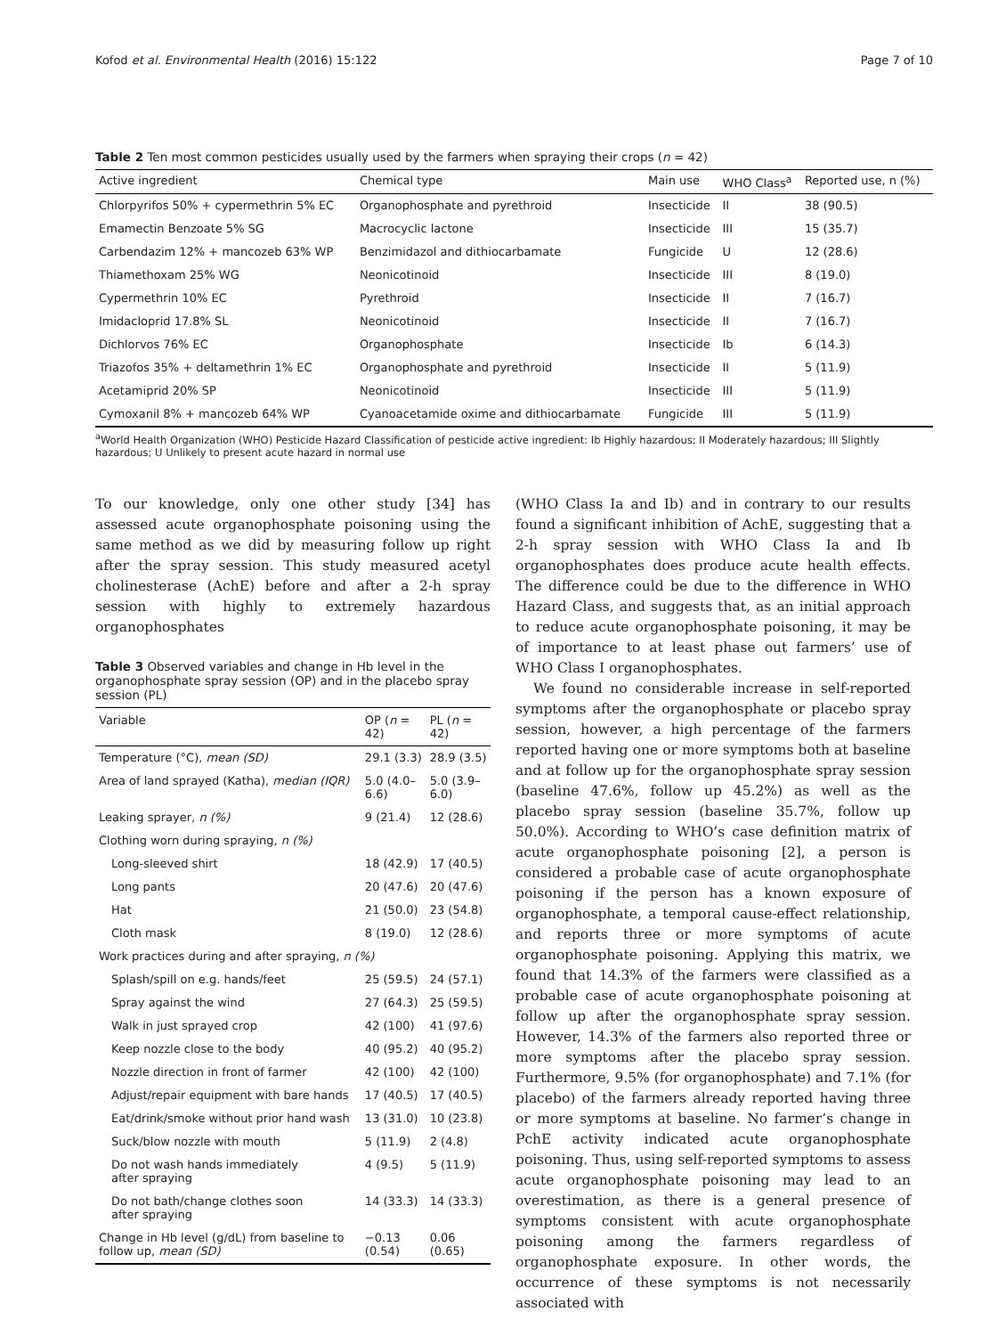Kofod et al. Environmental Health (2016) 15:122 Page 7 of 10
Table 2 Ten most common pesticides usually used by the farmers when spraying their crops (n = 42)
| Active ingredient | Chemical type | Main use | WHO Class<sup>a</sup> | Reported use, n (%) |
| --- | --- | --- | --- | --- |
| Chlorpyrifos 50% + cypermethrin 5% EC | Organophosphate and pyrethroid | Insecticide | II | 38 (90.5) |
| Emamectin Benzoate 5% SG | Macrocyclic lactone | Insecticide | III | 15 (35.7) |
| Carbendazim 12% + mancozeb 63% WP | Benzimidazol and dithiocarbamate | Fungicide | U | 12 (28.6) |
| Thiamethoxam 25% WG | Neonicotinoid | Insecticide | III | 8 (19.0) |
| Cypermethrin 10% EC | Pyrethroid | Insecticide | II | 7 (16.7) |
| Imidacloprid 17.8% SL | Neonicotinoid | Insecticide | II | 7 (16.7) |
| Dichlorvos 76% EC | Organophosphate | Insecticide | Ib | 6 (14.3) |
| Triazofos 35% + deltamethrin 1% EC | Organophosphate and pyrethroid | Insecticide | II | 5 (11.9) |
| Acetamiprid 20% SP | Neonicotinoid | Insecticide | III | 5 (11.9) |
| Cymoxanil 8% + mancozeb 64% WP | Cyanoacetamide oxime and dithiocarbamate | Fungicide | III | 5 (11.9) |
<sup>a</sup> World Health Organization (WHO) Pesticide Hazard Classification of pesticide active ingredient: Ib Highly hazardous; II Moderately hazardous; III Slightly hazardous; U Unlikely to present acute hazard in normal use
To our knowledge, only one other study [34] has assessed acute organophosphate poisoning using the same method as we did by measuring follow up right after the spray session. This study measured acetyl cholinesterase (AchE) before and after a 2-h spray session with highly to extremely hazardous organophosphates
Table 3 Observed variables and change in Hb level in the organophosphate spray session (OP) and in the placebo spray session (PL)
| Variable | OP ( n = 42) | PL ( n = 42) |
| --- | --- | --- |
| Temperature (°C), mean (SD) | 29.1 (3.3) | 28.9 (3.5) |
| Area of land sprayed (Katha), median (IQR) | 5.0 (4.0–6.6) | 5.0 (3.9–6.0) |
| Leaking sprayer, n (%) | 9 (21.4) | 12 (28.6) |
| Clothing worn during spraying, n (%) | | |
| Long-sleeved shirt | 18 (42.9) | 17 (40.5) |
| Long pants | 20 (47.6) | 20 (47.6) |
| Hat | 21 (50.0) | 23 (54.8) |
| Cloth mask | 8 (19.0) | 12 (28.6) |
| Work practices during and after spraying, n (%) | | |
| Splash/spill on e.g. hands/feet | 25 (59.5) | 24 (57.1) |
| Spray against the wind | 27 (64.3) | 25 (59.5) |
| Walk in just sprayed crop | 42 (100) | 41 (97.6) |
| Keep nozzle close to the body | 40 (95.2) | 40 (95.2) |
| Nozzle direction in front of farmer | 42 (100) | 42 (100) |
| Adjust/repair equipment with bare hands | 17 (40.5) | 17 (40.5) |
| Eat/drink/smoke without prior hand wash | 13 (31.0) | 10 (23.8) |
| Suck/blow nozzle with mouth | 5 (11.9) | 2 (4.8) |
| Do not wash hands immediately after spraying | 4 (9.5) | 5 (11.9) |
| Do not bath/change clothes soon after spraying | 14 (33.3) | 14 (33.3) |
| Change in Hb level (g/dL) from baseline to follow up, mean (SD) | −0.13 (0.54) | 0.06 (0.65) |
(WHO Class Ia and Ib) and in contrary to our results found a significant inhibition of AchE, suggesting that a 2-h spray session with WHO Class Ia and Ib organophosphates does produce acute health effects. The difference could be due to the difference in WHO Hazard Class, and suggests that, as an initial approach to reduce acute organophosphate poisoning, it may be of importance to at least phase out farmers’ use of WHO Class I organophosphates.
We found no considerable increase in self-reported symptoms after the organophosphate or placebo spray session, however, a high percentage of the farmers reported having one or more symptoms both at baseline and at follow up for the organophosphate spray session (baseline 47.6%, follow up 45.2%) as well as the placebo spray session (baseline 35.7%, follow up 50.0%). According to WHO’s case definition matrix of acute organophosphate poisoning [2], a person is considered a probable case of acute organophosphate poisoning if the person has a known exposure of organophosphate, a temporal cause-effect relationship, and reports three or more symptoms of acute organophosphate poisoning. Applying this matrix, we found that 14.3% of the farmers were classified as a probable case of acute organophosphate poisoning at follow up after the organophosphate spray session. However, 14.3% of the farmers also reported three or more symptoms after the placebo spray session. Furthermore, 9.5% (for organophosphate) and 7.1% (for placebo) of the farmers already reported having three or more symptoms at baseline. No farmer’s change in PchE activity indicated acute organophosphate poisoning. Thus, using self-reported symptoms to assess acute organophosphate poisoning may lead to an overestimation, as there is a general presence of symptoms consistent with acute organophosphate poisoning among the farmers regardless of organophosphate exposure. In other words, the occurrence of these symptoms is not necessarily associated with